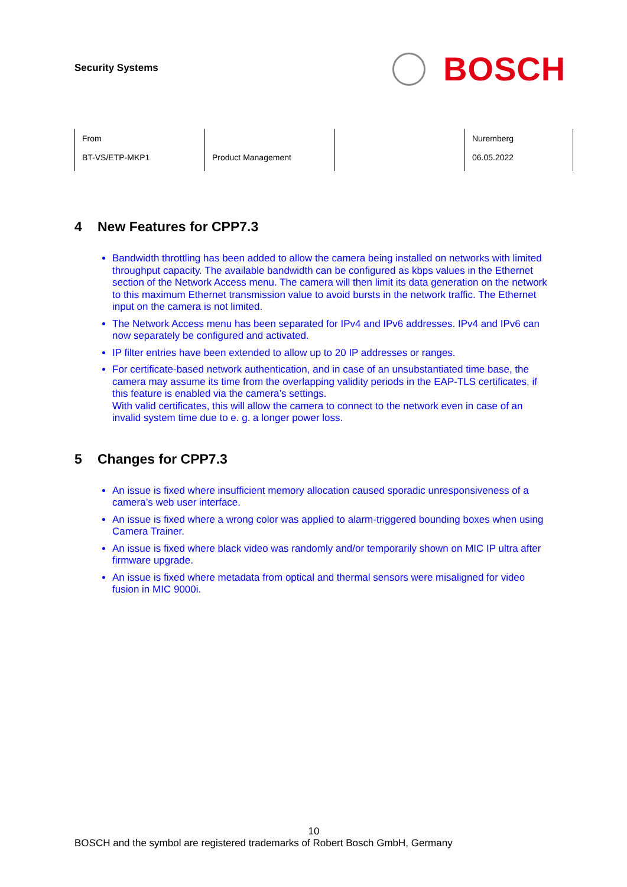Security Systems
BOSCH
| From BT-VS/ETP-MKP1 | Product Management | | Nuremberg 06.05.2022 |
4 New Features for CPP7.3
Bandwidth throttling has been added to allow the camera being installed on networks with limited throughput capacity. The available bandwidth can be configured as kbps values in the Ethernet section of the Network Access menu. The camera will then limit its data generation on the network to this maximum Ethernet transmission value to avoid bursts in the network traffic. The Ethernet input on the camera is not limited.
The Network Access menu has been separated for IPv4 and IPv6 addresses. IPv4 and IPv6 can now separately be configured and activated.
IP filter entries have been extended to allow up to 20 IP addresses or ranges.
For certificate-based network authentication, and in case of an unsubstantiated time base, the camera may assume its time from the overlapping validity periods in the EAP-TLS certificates, if this feature is enabled via the camera’s settings.
With valid certificates, this will allow the camera to connect to the network even in case of an invalid system time due to e. g. a longer power loss.
5 Changes for CPP7.3
An issue is fixed where insufficient memory allocation caused sporadic unresponsiveness of a camera’s web user interface.
An issue is fixed where a wrong color was applied to alarm-triggered bounding boxes when using Camera Trainer.
An issue is fixed where black video was randomly and/or temporarily shown on MIC IP ultra after firmware upgrade.
An issue is fixed where metadata from optical and thermal sensors were misaligned for video fusion in MIC 9000i.
10
BOSCH and the symbol are registered trademarks of Robert Bosch GmbH, Germany